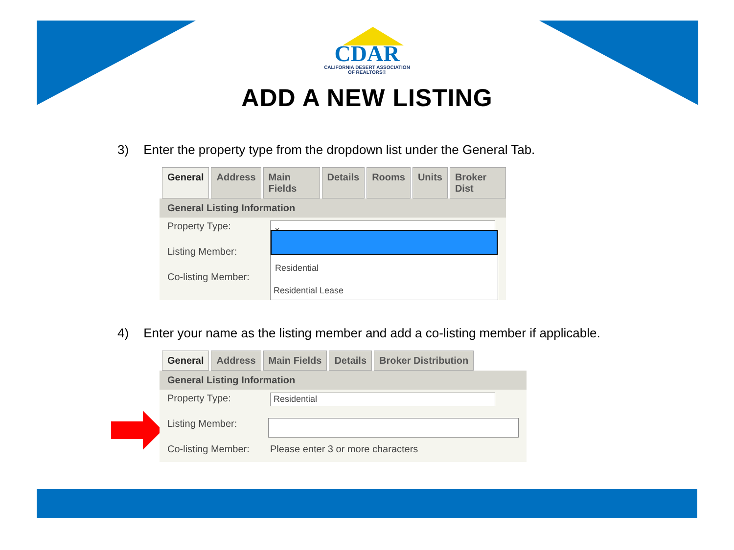CDAR
CALIFORNIA DESERT ASSOCIATION
OF REALTORS®
ADD A NEW LISTING
3) Enter the property type from the dropdown list under the General Tab.
General Address Main Fields Details Rooms Units Broker Dist
General Listing Information
Property Type: ⌄
Listing Member:
Co-listing Member:
Residential
Residential Lease
4) Enter your name as the listing member and add a co-listing member if applicable.
General Address Main Fields Details Broker Distribution
General Listing Information
Property Type: Residential
Listing Member:
Co-listing Member: Please enter 3 or more characters